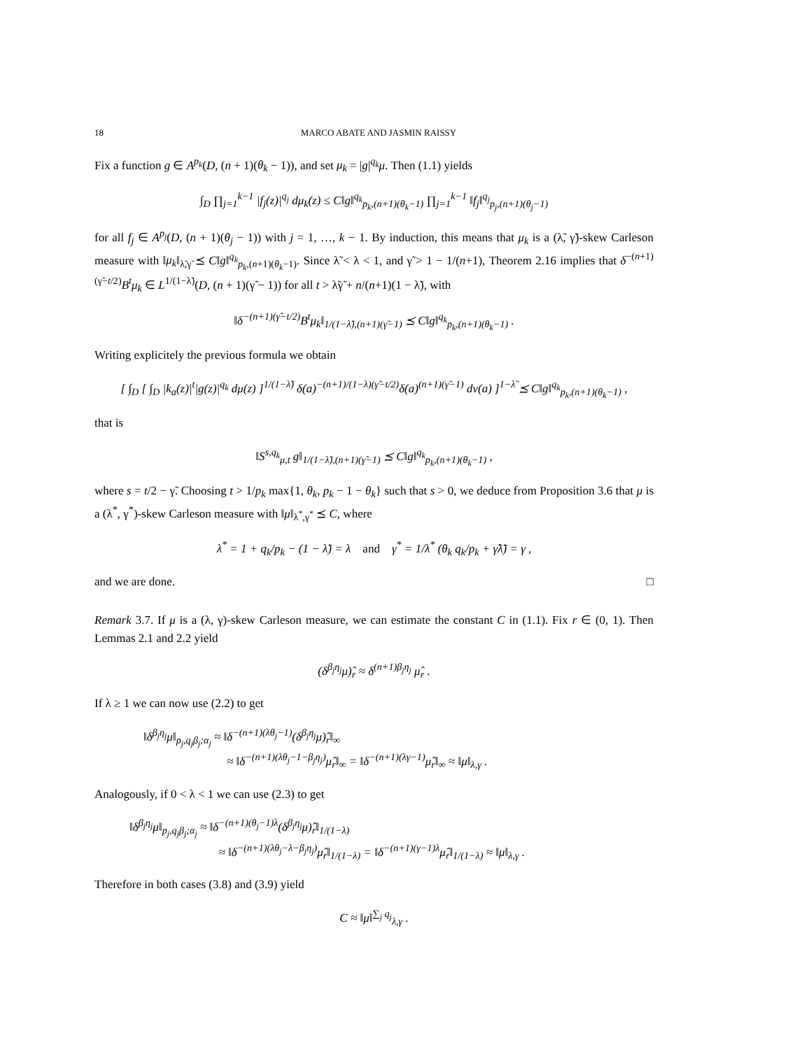18 MARCO ABATE AND JASMIN RAISSY
Fix a function g ∈ A<sup>p<sub>k</sub></sup>(D, (n + 1)(θ<sub>k</sub> − 1)), and set μ<sub>k</sub> = |g|<sup>q<sub>k</sub></sup>μ. Then (1.1) yields
∫<sub>D</sub> ∏<sub>j=1</sub><sup>k−1</sup> |f<sub>j</sub>(z)|<sup>q<sub>j</sub></sup> dμ<sub>k</sub>(z) ≤ C‖g‖<sup>q<sub>k</sub></sup><sub>p<sub>k</sub>,(n+1)(θ<sub>k</sub>−1)</sub> ∏<sub>j=1</sub><sup>k−1</sup> ‖f<sub>j</sub>‖<sup>q<sub>j</sub></sup><sub>p<sub>j</sub>,(n+1)(θ<sub>j</sub>−1)</sub>
for all f<sub>j</sub> ∈ A<sup>p<sub>j</sub></sup>(D, (n + 1)(θ<sub>j</sub> − 1)) with j = 1, …, k − 1. By induction, this means that μ<sub>k</sub> is a (λ̃, γ̃)-skew Carleson measure with ‖μ<sub>k</sub>‖<sub>λ̃,γ̃</sub> ⪯ C‖g‖<sup>q<sub>k</sub></sup><sub>p<sub>k</sub>,(n+1)(θ<sub>k</sub>−1)</sub>. Since λ̃ < λ < 1, and γ̃ > 1 − 1/(n+1), Theorem 2.16 implies that δ<sup>−(n+1)(γ̃−t/2)</sup>B<sup>t</sup>μ<sub>k</sub> ∈ L<sup>1/(1−λ̃)</sup>(D, (n + 1)(γ̃ − 1)) for all t > λ̃γ̃ + n/(n+1)(1 − λ̃), with
‖δ<sup>−(n+1)(γ̃−t/2)</sup>B<sup>t</sup>μ<sub>k</sub>‖<sub>1/(1−λ̃),(n+1)(γ̃−1)</sub> ⪯ C‖g‖<sup>q<sub>k</sub></sup><sub>p<sub>k</sub>,(n+1)(θ<sub>k</sub>−1)</sub> .
Writing explicitely the previous formula we obtain
[ ∫<sub>D</sub> [ ∫<sub>D</sub> |k<sub>a</sub>(z)|<sup>t</sup>|g(z)|<sup>q<sub>k</sub></sup> dμ(z) ]<sup>1/(1−λ̃)</sup> δ(a)<sup>−(n+1)/(1−λ)(γ̃−t/2)</sup>δ(a)<sup>(n+1)(γ̃−1)</sup> dν(a) ]<sup>1−λ̃</sup> ⪯ C‖g‖<sup>q<sub>k</sub></sup><sub>p<sub>k</sub>,(n+1)(θ<sub>k</sub>−1)</sub> ,
that is
‖S<sup>s,q<sub>k</sub></sup><sub>μ,t</sub> g‖<sub>1/(1−λ̃),(n+1)(γ̃−1)</sub> ⪯ C‖g‖<sup>q<sub>k</sub></sup><sub>p<sub>k</sub>,(n+1)(θ<sub>k</sub>−1)</sub> ,
where s = t/2 − γ̃. Choosing t > 1/p<sub>k</sub> max{1, θ<sub>k</sub>, p<sub>k</sub> − 1 − θ<sub>k</sub>} such that s > 0, we deduce from Proposition 3.6 that μ is a (λ<sup>*</sup>, γ<sup>*</sup>)-skew Carleson measure with ‖μ‖<sub>λ<sup>*</sup>,γ<sup>*</sup></sub> ⪯ C, where
λ<sup>*</sup> = 1 + q<sub>k</sub>/p<sub>k</sub> − (1 − λ̃) = λ and γ<sup>*</sup> = 1/λ<sup>*</sup> (θ<sub>k</sub> q<sub>k</sub>/p<sub>k</sub> + γ̃λ̃) = γ ,
and we are done. □
Remark 3.7. If μ is a (λ, γ)-skew Carleson measure, we can estimate the constant C in (1.1). Fix r ∈ (0, 1). Then Lemmas 2.1 and 2.2 yield
(δ<sup>β<sub>j</sub>η<sub>j</sub></sup>μ)̂<sub>r</sub> ≈ δ<sup>(n+1)β<sub>j</sub>η<sub>j</sub></sup> μ̂<sub>r</sub> .
If λ ≥ 1 we can now use (2.2) to get
‖δ<sup>β<sub>j</sub>η<sub>j</sub></sup>μ‖<sub>p<sub>j</sub>,q<sub>j</sub>β<sub>j</sub>;α<sub>j</sub></sub> ≈ ‖δ<sup>−(n+1)(λθ<sub>j</sub>−1)</sup>(δ<sup>β<sub>j</sub>η<sub>j</sub></sup>μ)̂<sub>r</sub>‖<sub>∞</sub>
≈ ‖δ<sup>−(n+1)(λθ<sub>j</sub>−1−β<sub>j</sub>η<sub>j</sub>)</sup>μ̂<sub>r</sub>‖<sub>∞</sub> = ‖δ<sup>−(n+1)(λγ−1)</sup>μ̂<sub>r</sub>‖<sub>∞</sub> ≈ ‖μ‖<sub>λ,γ</sub> .
Analogously, if 0 < λ < 1 we can use (2.3) to get
‖δ<sup>β<sub>j</sub>η<sub>j</sub></sup>μ‖<sub>p<sub>j</sub>,q<sub>j</sub>β<sub>j</sub>;α<sub>j</sub></sub> ≈ ‖δ<sup>−(n+1)(θ<sub>j</sub>−1)λ</sup>(δ<sup>β<sub>j</sub>η<sub>j</sub></sup>μ)̂<sub>r</sub>‖<sub>1/(1−λ)</sub>
≈ ‖δ<sup>−(n+1)(λθ<sub>j</sub>−λ−β<sub>j</sub>η<sub>j</sub>)</sup>μ̂<sub>r</sub>‖<sub>1/(1−λ)</sub> = ‖δ<sup>−(n+1)(γ−1)λ</sup>μ̂<sub>r</sub>‖<sub>1/(1−λ)</sub> ≈ ‖μ‖<sub>λ,γ</sub> .
Therefore in both cases (3.8) and (3.9) yield
C ≈ ‖μ‖<sup>∑<sub>j</sub> q<sub>j</sub></sup><sub>λ,γ</sub> .